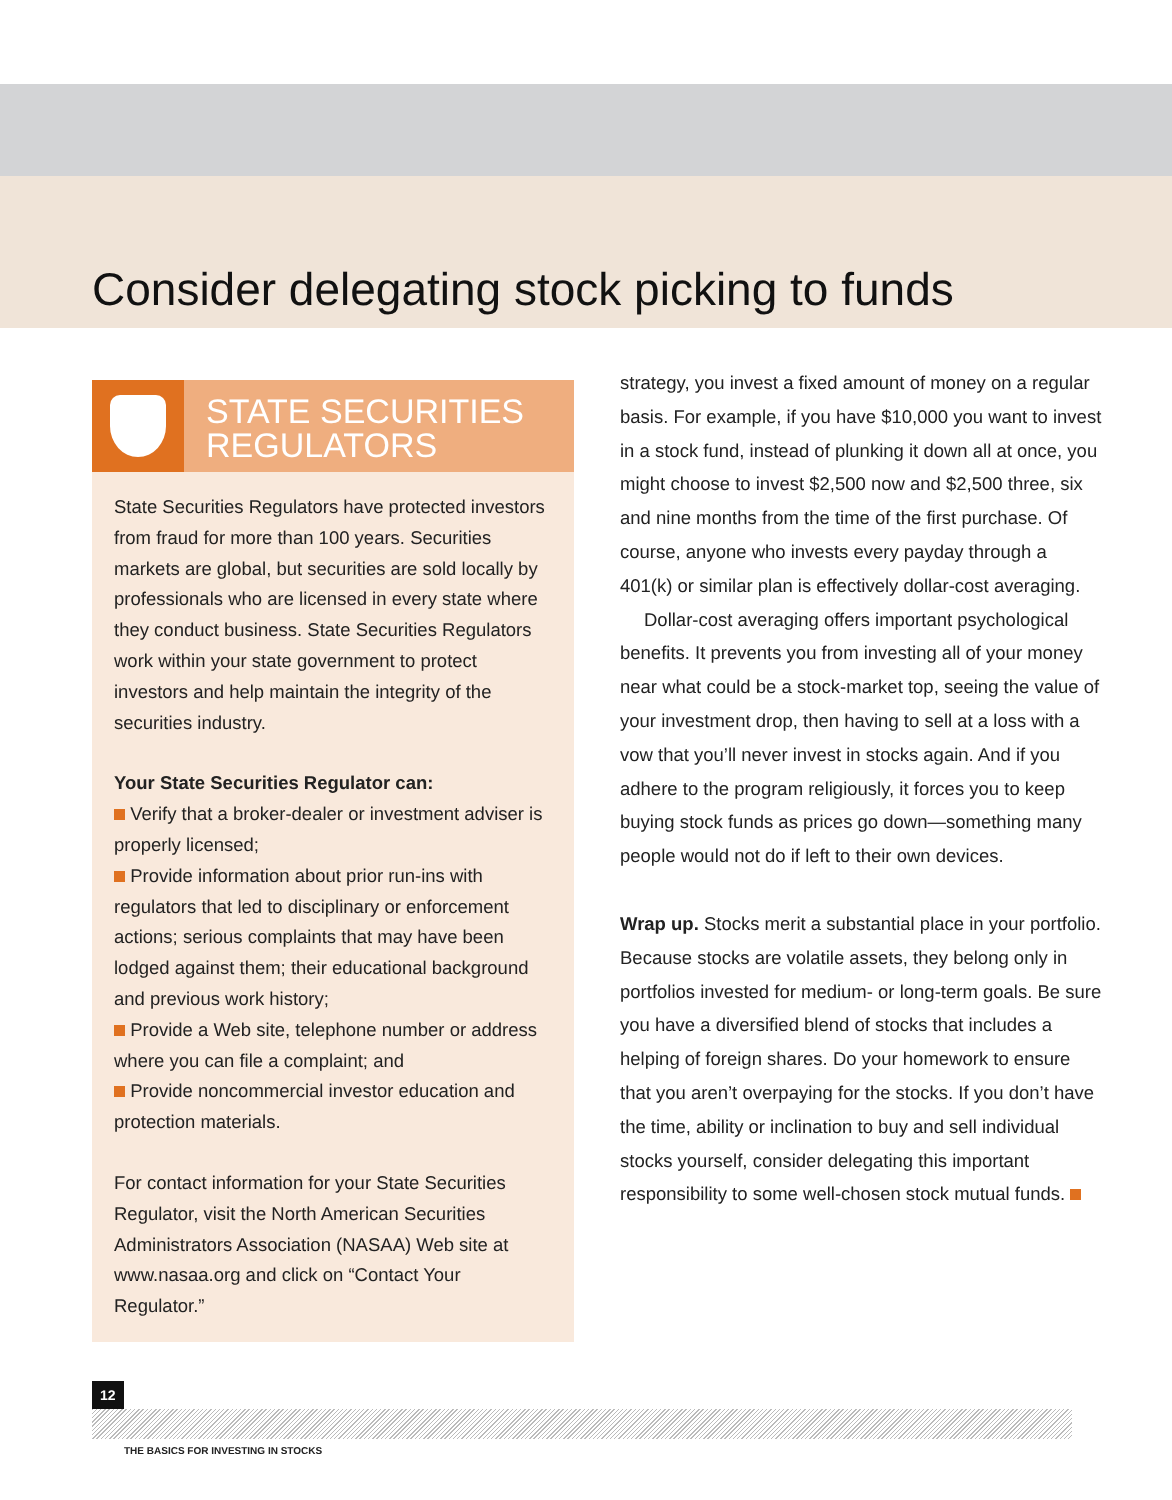Consider delegating stock picking to funds
STATE SECURITIES
REGULATORS
State Securities Regulators have protected investors from fraud for more than 100 years. Securities markets are global, but securities are sold locally by professionals who are licensed in every state where they conduct business. State Securities Regulators work within your state government to protect investors and help maintain the integrity of the securities industry.
Your State Securities Regulator can:
Verify that a broker-dealer or investment adviser is properly licensed;
Provide information about prior run-ins with regulators that led to disciplinary or enforcement actions; serious complaints that may have been lodged against them; their educational background and previous work history;
Provide a Web site, telephone number or address where you can file a complaint; and
Provide noncommercial investor education and protection materials.
For contact information for your State Securities Regulator, visit the North American Securities Administrators Association (NASAA) Web site at www.nasaa.org and click on “Contact Your Regulator.”
strategy, you invest a fixed amount of money on a regular basis. For example, if you have $10,000 you want to invest in a stock fund, instead of plunking it down all at once, you might choose to invest $2,500 now and $2,500 three, six and nine months from the time of the first purchase. Of course, anyone who invests every payday through a 401(k) or similar plan is effectively dollar-cost averaging.
Dollar-cost averaging offers important psychological benefits. It prevents you from investing all of your money near what could be a stock-market top, seeing the value of your investment drop, then having to sell at a loss with a vow that you’ll never invest in stocks again. And if you adhere to the program religiously, it forces you to keep buying stock funds as prices go down—something many people would not do if left to their own devices.
Wrap up. Stocks merit a substantial place in your portfolio. Because stocks are volatile assets, they belong only in portfolios invested for medium- or long-term goals. Be sure you have a diversified blend of stocks that includes a helping of foreign shares. Do your homework to ensure that you aren’t overpaying for the stocks. If you don’t have the time, ability or inclination to buy and sell individual stocks yourself, consider delegating this important responsibility to some well-chosen stock mutual funds.
12
THE BASICS FOR INVESTING IN STOCKS